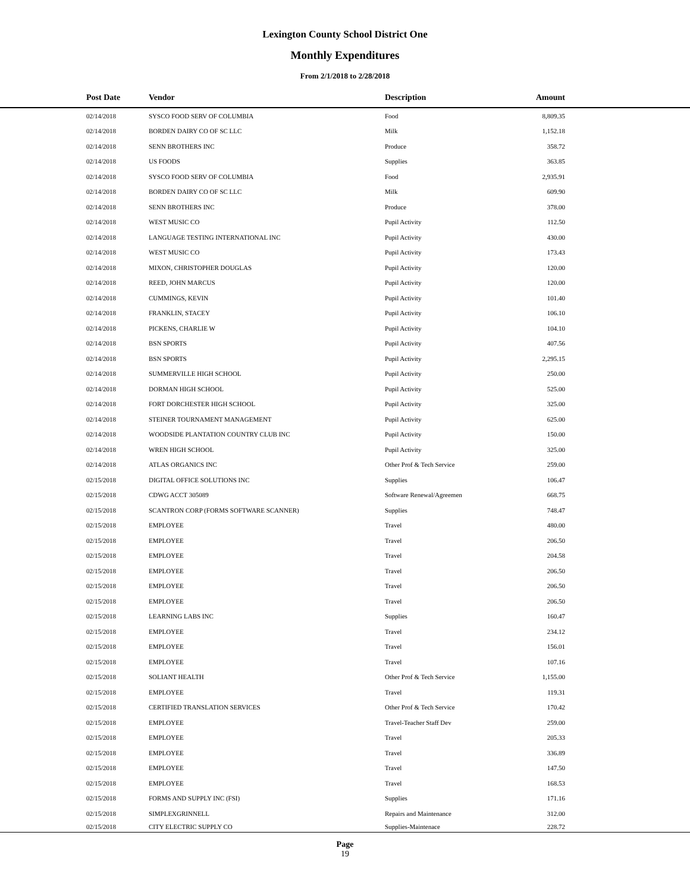Lexington County School District One
Monthly Expenditures
From 2/1/2018 to 2/28/2018
| | Post Date | Vendor | Description | Amount | |
| --- | --- | --- | --- | --- | --- |
| | 02/14/2018 | SYSCO FOOD SERV OF COLUMBIA | Food | 8,809.35 | |
| | 02/14/2018 | BORDEN DAIRY CO OF SC LLC | Milk | 1,152.18 | |
| | 02/14/2018 | SENN BROTHERS INC | Produce | 358.72 | |
| | 02/14/2018 | US FOODS | Supplies | 363.85 | |
| | 02/14/2018 | SYSCO FOOD SERV OF COLUMBIA | Food | 2,935.91 | |
| | 02/14/2018 | BORDEN DAIRY CO OF SC LLC | Milk | 609.90 | |
| | 02/14/2018 | SENN BROTHERS INC | Produce | 378.00 | |
| | 02/14/2018 | WEST MUSIC CO | Pupil Activity | 112.50 | |
| | 02/14/2018 | LANGUAGE TESTING INTERNATIONAL INC | Pupil Activity | 430.00 | |
| | 02/14/2018 | WEST MUSIC CO | Pupil Activity | 173.43 | |
| | 02/14/2018 | MIXON, CHRISTOPHER DOUGLAS | Pupil Activity | 120.00 | |
| | 02/14/2018 | REED, JOHN MARCUS | Pupil Activity | 120.00 | |
| | 02/14/2018 | CUMMINGS, KEVIN | Pupil Activity | 101.40 | |
| | 02/14/2018 | FRANKLIN, STACEY | Pupil Activity | 106.10 | |
| | 02/14/2018 | PICKENS, CHARLIE W | Pupil Activity | 104.10 | |
| | 02/14/2018 | BSN SPORTS | Pupil Activity | 407.56 | |
| | 02/14/2018 | BSN SPORTS | Pupil Activity | 2,295.15 | |
| | 02/14/2018 | SUMMERVILLE HIGH SCHOOL | Pupil Activity | 250.00 | |
| | 02/14/2018 | DORMAN HIGH SCHOOL | Pupil Activity | 525.00 | |
| | 02/14/2018 | FORT DORCHESTER HIGH SCHOOL | Pupil Activity | 325.00 | |
| | 02/14/2018 | STEINER TOURNAMENT MANAGEMENT | Pupil Activity | 625.00 | |
| | 02/14/2018 | WOODSIDE PLANTATION COUNTRY CLUB INC | Pupil Activity | 150.00 | |
| | 02/14/2018 | WREN HIGH SCHOOL | Pupil Activity | 325.00 | |
| | 02/14/2018 | ATLAS ORGANICS INC | Other Prof & Tech Service | 259.00 | |
| | 02/15/2018 | DIGITAL OFFICE SOLUTIONS INC | Supplies | 106.47 | |
| | 02/15/2018 | CDWG ACCT 305089 | Software Renewal/Agreemen | 668.75 | |
| | 02/15/2018 | SCANTRON CORP (FORMS SOFTWARE SCANNER) | Supplies | 748.47 | |
| | 02/15/2018 | EMPLOYEE | Travel | 480.00 | |
| | 02/15/2018 | EMPLOYEE | Travel | 206.50 | |
| | 02/15/2018 | EMPLOYEE | Travel | 204.58 | |
| | 02/15/2018 | EMPLOYEE | Travel | 206.50 | |
| | 02/15/2018 | EMPLOYEE | Travel | 206.50 | |
| | 02/15/2018 | EMPLOYEE | Travel | 206.50 | |
| | 02/15/2018 | LEARNING LABS INC | Supplies | 160.47 | |
| | 02/15/2018 | EMPLOYEE | Travel | 234.12 | |
| | 02/15/2018 | EMPLOYEE | Travel | 156.01 | |
| | 02/15/2018 | EMPLOYEE | Travel | 107.16 | |
| | 02/15/2018 | SOLIANT HEALTH | Other Prof & Tech Service | 1,155.00 | |
| | 02/15/2018 | EMPLOYEE | Travel | 119.31 | |
| | 02/15/2018 | CERTIFIED TRANSLATION SERVICES | Other Prof & Tech Service | 170.42 | |
| | 02/15/2018 | EMPLOYEE | Travel-Teacher Staff Dev | 259.00 | |
| | 02/15/2018 | EMPLOYEE | Travel | 205.33 | |
| | 02/15/2018 | EMPLOYEE | Travel | 336.89 | |
| | 02/15/2018 | EMPLOYEE | Travel | 147.50 | |
| | 02/15/2018 | EMPLOYEE | Travel | 168.53 | |
| | 02/15/2018 | FORMS AND SUPPLY INC (FSI) | Supplies | 171.16 | |
| | 02/15/2018 | SIMPLEXGRINNELL | Repairs and Maintenance | 312.00 | |
| | 02/15/2018 | CITY ELECTRIC SUPPLY CO | Supplies-Maintenace | 228.72 | |
Page
19